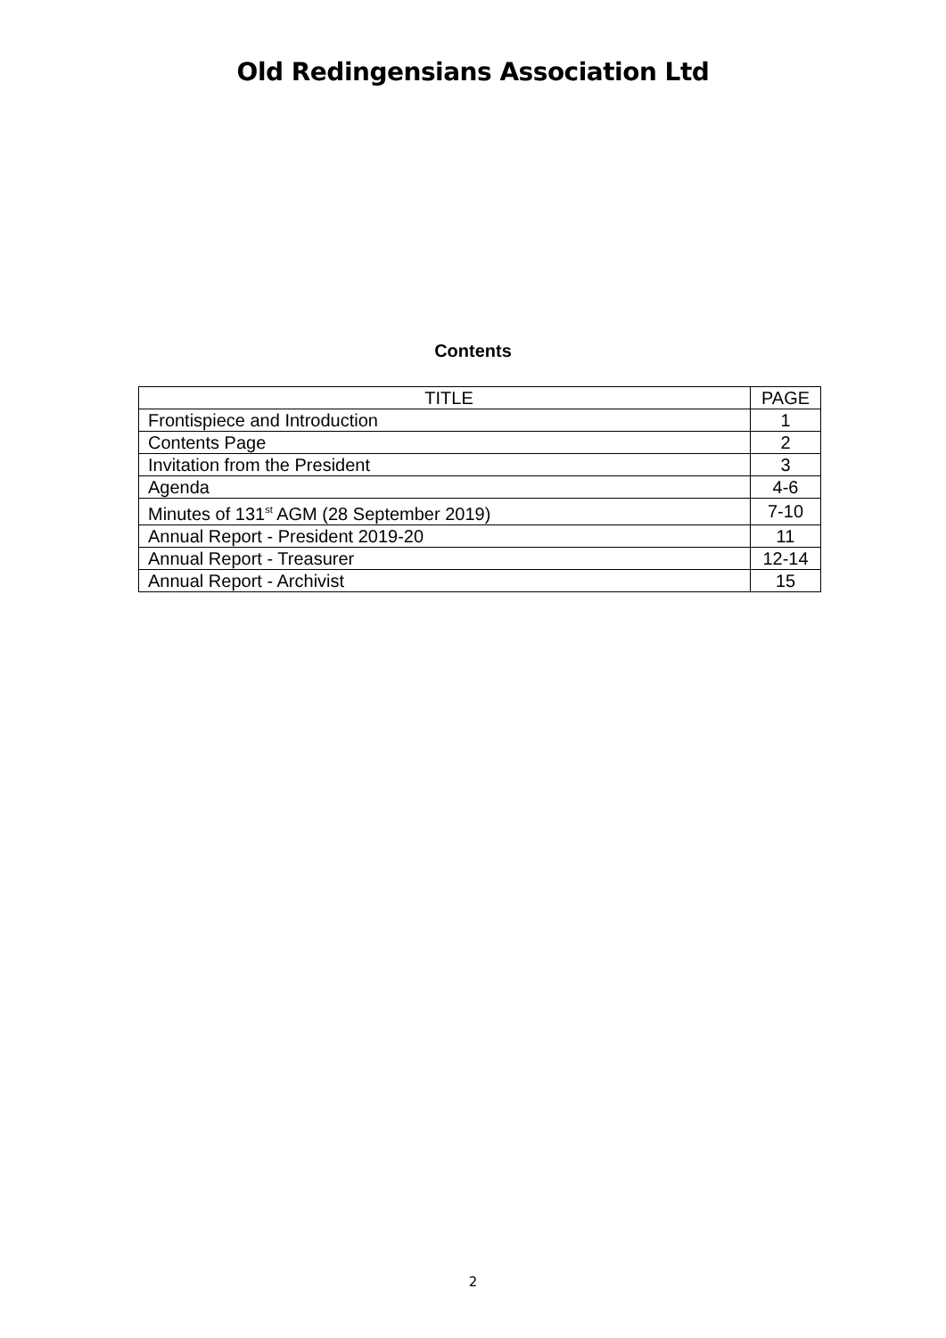Old Redingensians Association Ltd
Contents
| TITLE | PAGE |
| --- | --- |
| Frontispiece and Introduction | 1 |
| Contents Page | 2 |
| Invitation from the President | 3 |
| Agenda | 4-6 |
| Minutes of 131<sup>st</sup> AGM (28 September 2019) | 7-10 |
| Annual Report - President 2019-20 | 11 |
| Annual Report - Treasurer | 12-14 |
| Annual Report - Archivist | 15 |
2